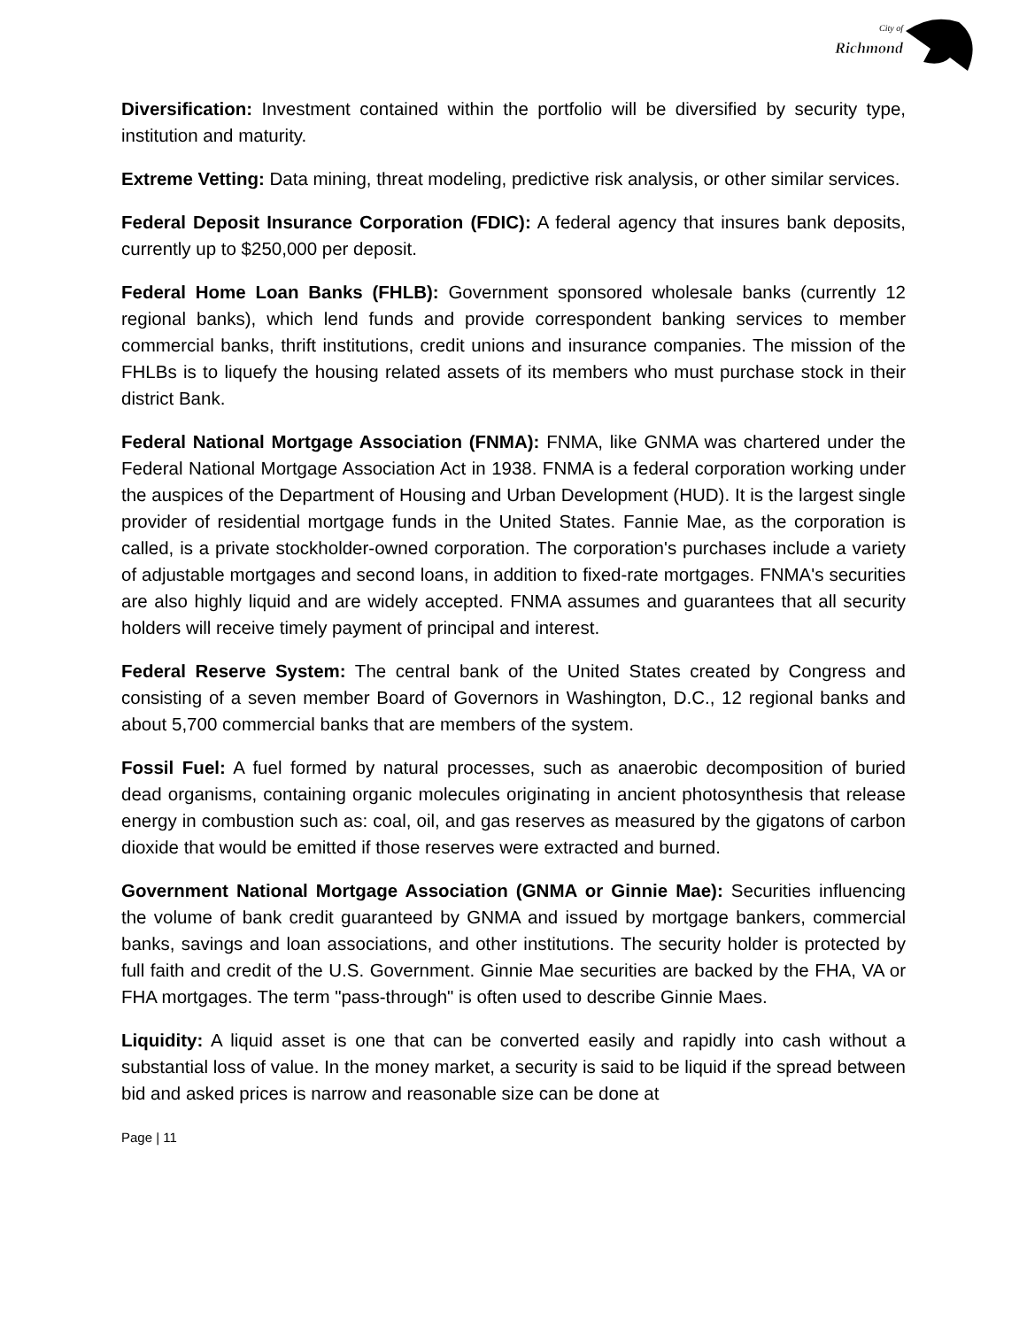City of
Richmond
Diversification: Investment contained within the portfolio will be diversified by security type, institution and maturity.
Extreme Vetting: Data mining, threat modeling, predictive risk analysis, or other similar services.
Federal Deposit Insurance Corporation (FDIC): A federal agency that insures bank deposits, currently up to $250,000 per deposit.
Federal Home Loan Banks (FHLB): Government sponsored wholesale banks (currently 12 regional banks), which lend funds and provide correspondent banking services to member commercial banks, thrift institutions, credit unions and insurance companies. The mission of the FHLBs is to liquefy the housing related assets of its members who must purchase stock in their district Bank.
Federal National Mortgage Association (FNMA): FNMA, like GNMA was chartered under the Federal National Mortgage Association Act in 1938. FNMA is a federal corporation working under the auspices of the Department of Housing and Urban Development (HUD). It is the largest single provider of residential mortgage funds in the United States. Fannie Mae, as the corporation is called, is a private stockholder-owned corporation. The corporation's purchases include a variety of adjustable mortgages and second loans, in addition to fixed-rate mortgages. FNMA's securities are also highly liquid and are widely accepted. FNMA assumes and guarantees that all security holders will receive timely payment of principal and interest.
Federal Reserve System: The central bank of the United States created by Congress and consisting of a seven member Board of Governors in Washington, D.C., 12 regional banks and about 5,700 commercial banks that are members of the system.
Fossil Fuel: A fuel formed by natural processes, such as anaerobic decomposition of buried dead organisms, containing organic molecules originating in ancient photosynthesis that release energy in combustion such as: coal, oil, and gas reserves as measured by the gigatons of carbon dioxide that would be emitted if those reserves were extracted and burned.
Government National Mortgage Association (GNMA or Ginnie Mae): Securities influencing the volume of bank credit guaranteed by GNMA and issued by mortgage bankers, commercial banks, savings and loan associations, and other institutions. The security holder is protected by full faith and credit of the U.S. Government. Ginnie Mae securities are backed by the FHA, VA or FHA mortgages. The term "pass-through" is often used to describe Ginnie Maes.
Liquidity: A liquid asset is one that can be converted easily and rapidly into cash without a substantial loss of value. In the money market, a security is said to be liquid if the spread between bid and asked prices is narrow and reasonable size can be done at
Page | 11